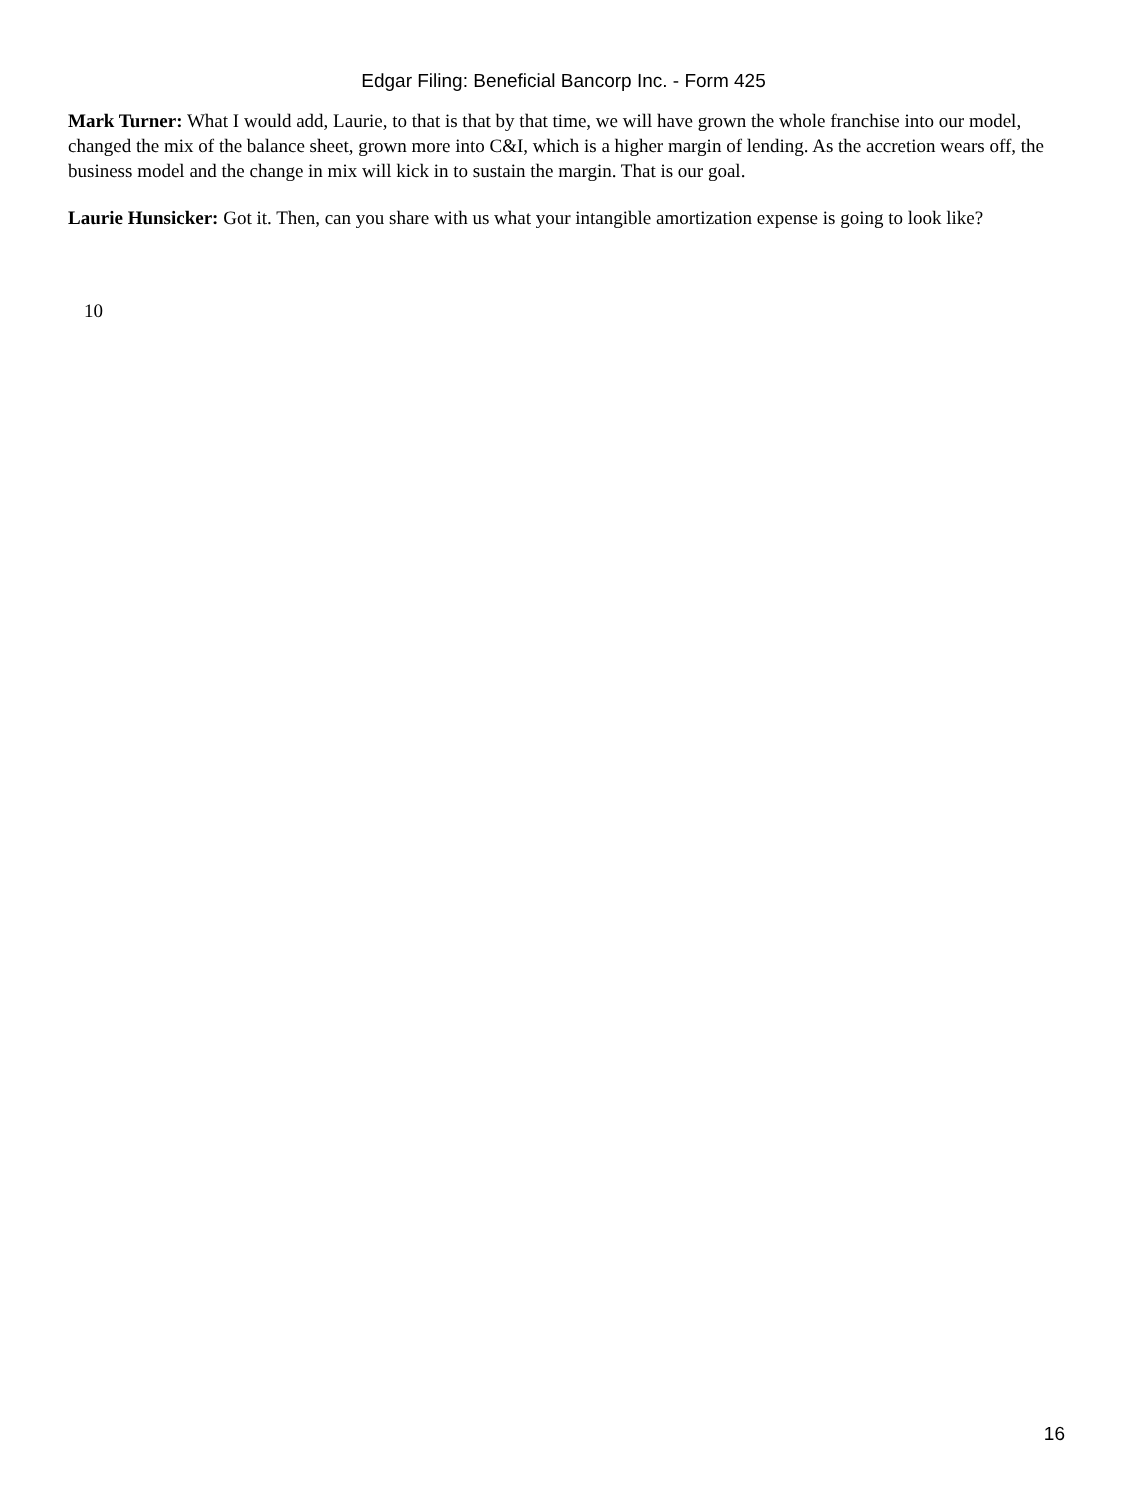Edgar Filing: Beneficial Bancorp Inc. - Form 425
Mark Turner: What I would add, Laurie, to that is that by that time, we will have grown the whole franchise into our model, changed the mix of the balance sheet, grown more into C&I, which is a higher margin of lending. As the accretion wears off, the business model and the change in mix will kick in to sustain the margin. That is our goal.
Laurie Hunsicker: Got it. Then, can you share with us what your intangible amortization expense is going to look like?
10
16